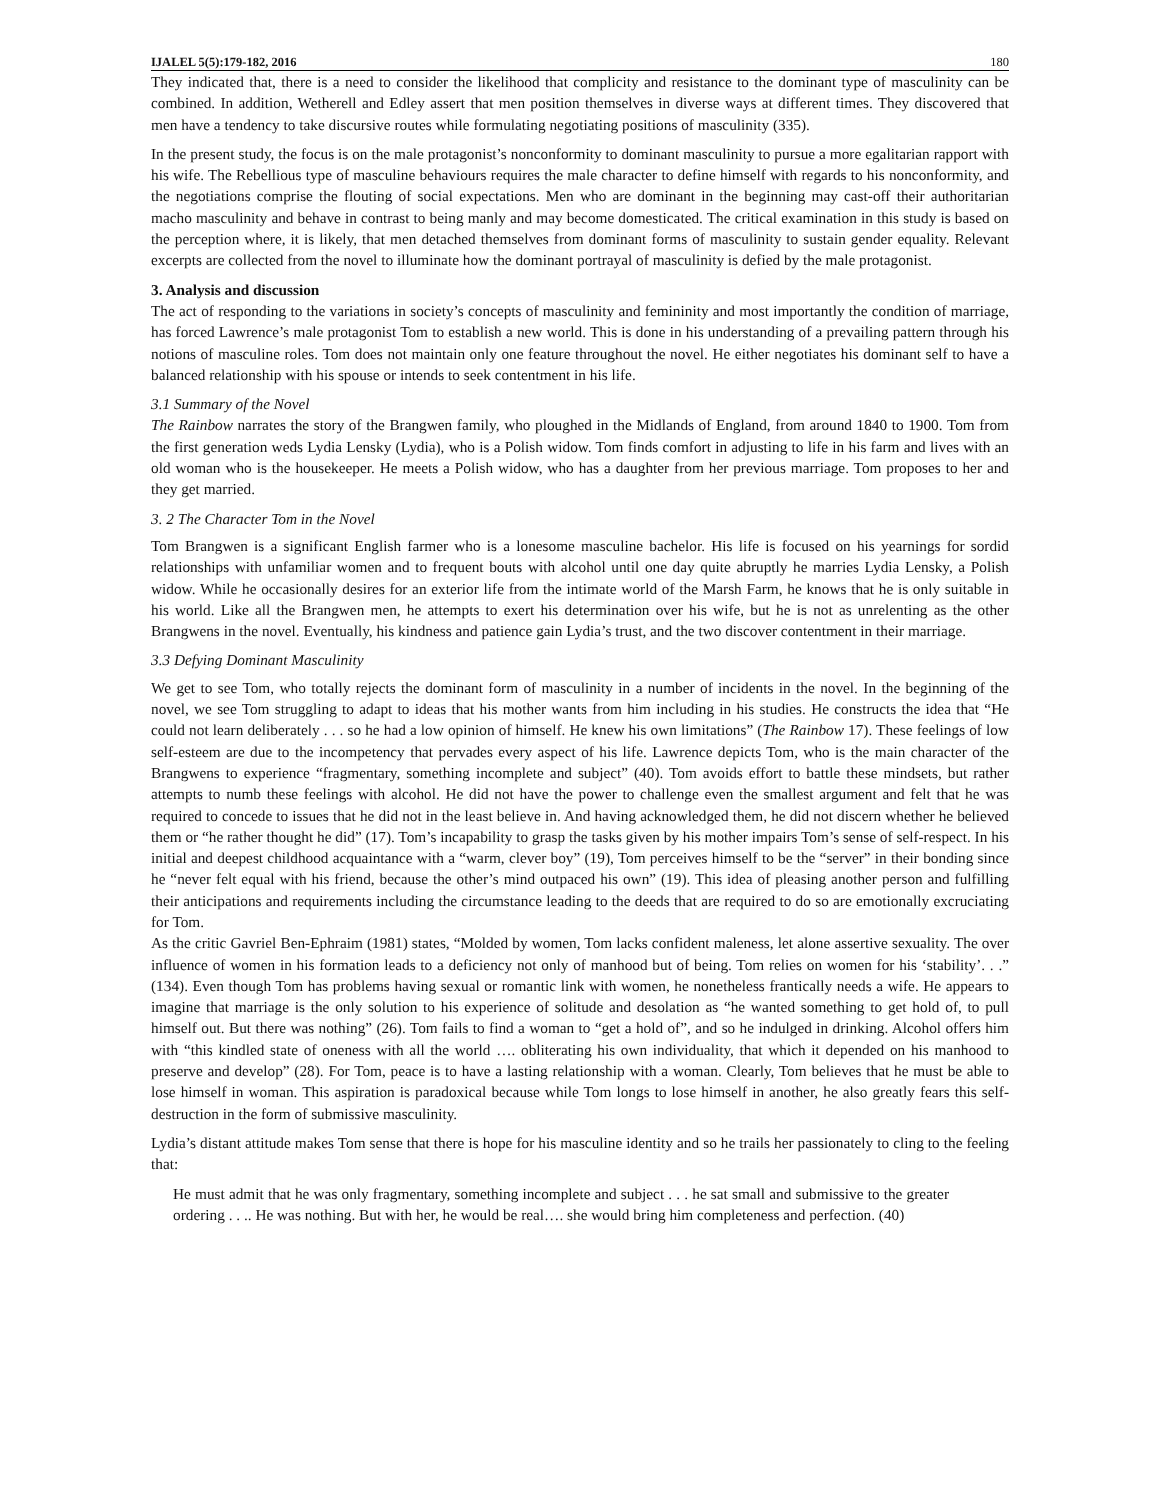IJALEL 5(5):179-182, 2016 180
They indicated that, there is a need to consider the likelihood that complicity and resistance to the dominant type of masculinity can be combined. In addition, Wetherell and Edley assert that men position themselves in diverse ways at different times. They discovered that men have a tendency to take discursive routes while formulating negotiating positions of masculinity (335).
In the present study, the focus is on the male protagonist’s nonconformity to dominant masculinity to pursue a more egalitarian rapport with his wife. The Rebellious type of masculine behaviours requires the male character to define himself with regards to his nonconformity, and the negotiations comprise the flouting of social expectations. Men who are dominant in the beginning may cast-off their authoritarian macho masculinity and behave in contrast to being manly and may become domesticated. The critical examination in this study is based on the perception where, it is likely, that men detached themselves from dominant forms of masculinity to sustain gender equality. Relevant excerpts are collected from the novel to illuminate how the dominant portrayal of masculinity is defied by the male protagonist.
3. Analysis and discussion
The act of responding to the variations in society’s concepts of masculinity and femininity and most importantly the condition of marriage, has forced Lawrence’s male protagonist Tom to establish a new world. This is done in his understanding of a prevailing pattern through his notions of masculine roles. Tom does not maintain only one feature throughout the novel. He either negotiates his dominant self to have a balanced relationship with his spouse or intends to seek contentment in his life.
3.1 Summary of the Novel
The Rainbow narrates the story of the Brangwen family, who ploughed in the Midlands of England, from around 1840 to 1900. Tom from the first generation weds Lydia Lensky (Lydia), who is a Polish widow. Tom finds comfort in adjusting to life in his farm and lives with an old woman who is the housekeeper. He meets a Polish widow, who has a daughter from her previous marriage. Tom proposes to her and they get married.
3. 2 The Character Tom in the Novel
Tom Brangwen is a significant English farmer who is a lonesome masculine bachelor. His life is focused on his yearnings for sordid relationships with unfamiliar women and to frequent bouts with alcohol until one day quite abruptly he marries Lydia Lensky, a Polish widow. While he occasionally desires for an exterior life from the intimate world of the Marsh Farm, he knows that he is only suitable in his world. Like all the Brangwen men, he attempts to exert his determination over his wife, but he is not as unrelenting as the other Brangwens in the novel. Eventually, his kindness and patience gain Lydia’s trust, and the two discover contentment in their marriage.
3.3 Defying Dominant Masculinity
We get to see Tom, who totally rejects the dominant form of masculinity in a number of incidents in the novel. In the beginning of the novel, we see Tom struggling to adapt to ideas that his mother wants from him including in his studies. He constructs the idea that “He could not learn deliberately . . . so he had a low opinion of himself. He knew his own limitations” (The Rainbow 17). These feelings of low self-esteem are due to the incompetency that pervades every aspect of his life. Lawrence depicts Tom, who is the main character of the Brangwens to experience “fragmentary, something incomplete and subject” (40). Tom avoids effort to battle these mindsets, but rather attempts to numb these feelings with alcohol. He did not have the power to challenge even the smallest argument and felt that he was required to concede to issues that he did not in the least believe in. And having acknowledged them, he did not discern whether he believed them or “he rather thought he did” (17). Tom’s incapability to grasp the tasks given by his mother impairs Tom’s sense of self-respect. In his initial and deepest childhood acquaintance with a “warm, clever boy” (19), Tom perceives himself to be the “server” in their bonding since he “never felt equal with his friend, because the other’s mind outpaced his own” (19). This idea of pleasing another person and fulfilling their anticipations and requirements including the circumstance leading to the deeds that are required to do so are emotionally excruciating for Tom.
As the critic Gavriel Ben-Ephraim (1981) states, “Molded by women, Tom lacks confident maleness, let alone assertive sexuality. The over influence of women in his formation leads to a deficiency not only of manhood but of being. Tom relies on women for his ‘stability’. . .” (134). Even though Tom has problems having sexual or romantic link with women, he nonetheless frantically needs a wife. He appears to imagine that marriage is the only solution to his experience of solitude and desolation as “he wanted something to get hold of, to pull himself out. But there was nothing” (26). Tom fails to find a woman to “get a hold of”, and so he indulged in drinking. Alcohol offers him with “this kindled state of oneness with all the world …. obliterating his own individuality, that which it depended on his manhood to preserve and develop” (28). For Tom, peace is to have a lasting relationship with a woman. Clearly, Tom believes that he must be able to lose himself in woman. This aspiration is paradoxical because while Tom longs to lose himself in another, he also greatly fears this self-destruction in the form of submissive masculinity.
Lydia’s distant attitude makes Tom sense that there is hope for his masculine identity and so he trails her passionately to cling to the feeling that:
He must admit that he was only fragmentary, something incomplete and subject . . . he sat small and submissive to the greater ordering . . .. He was nothing. But with her, he would be real…. she would bring him completeness and perfection. (40)